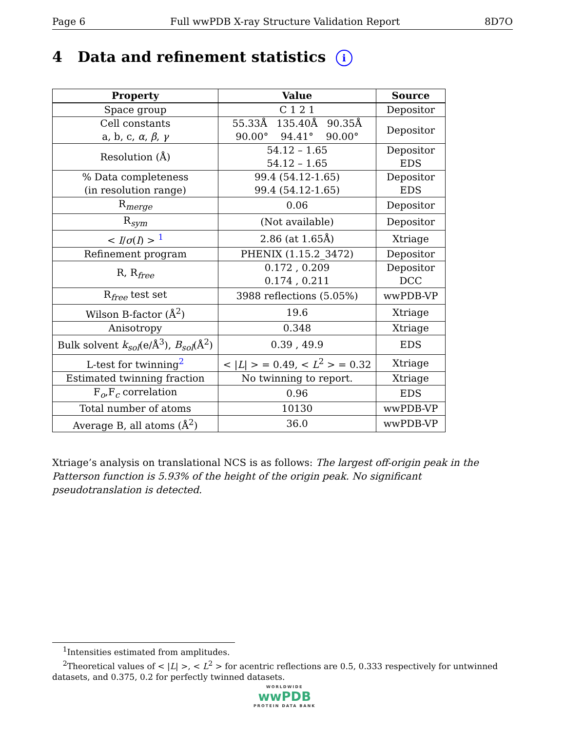Page 6 Full wwPDB X-ray Structure Validation Report 8D7O
4 Data and refinement statistics i
| Property | Value | Source |
| --- | --- | --- |
| Space group | C 1 2 1 | Depositor |
| Cell constants a, b, c, α , β , γ | 55.33Å 135.40Å 90.35Å 90.00° 94.41° 90.00° | Depositor |
| Resolution (Å) | 54.12 – 1.65 54.12 – 1.65 | Depositor EDS |
| % Data completeness (in resolution range) | 99.4 (54.12-1.65) 99.4 (54.12-1.65) | Depositor EDS |
| R<sub>merge</sub> | 0.06 | Depositor |
| R<sub>sym</sub> | (Not available) | Depositor |
| < I / σ ( I ) > <sup>1</sup> | 2.86 (at 1.65Å) | Xtriage |
| Refinement program | PHENIX (1.15.2_3472) | Depositor |
| R, R<sub>free</sub> | 0.172 , 0.209 0.174 , 0.211 | Depositor DCC |
| R<sub>free</sub> test set | 3988 reflections (5.05%) | wwPDB-VP |
| Wilson B-factor (Å<sup>2</sup>) | 19.6 | Xtriage |
| Anisotropy | 0.348 | Xtriage |
| Bulk solvent k<sub>sol</sub> (e/Å<sup>3</sup>), B<sub>sol</sub> (Å<sup>2</sup>) | 0.39 , 49.9 | EDS |
| L-test for twinning<sup>2</sup> | < / L / > = 0.49, < L<sup>2</sup> > = 0.32 | Xtriage |
| Estimated twinning fraction | No twinning to report. | Xtriage |
| F<sub>o</sub>,F<sub>c</sub> correlation | 0.96 | EDS |
| Total number of atoms | 10130 | wwPDB-VP |
| Average B, all atoms (Å<sup>2</sup>) | 36.0 | wwPDB-VP |
Xtriage’s analysis on translational NCS is as follows: The largest off-origin peak in the Patterson function is 5.93% of the height of the origin peak. No significant pseudotranslation is detected.
<sup>1</sup> Intensities estimated from amplitudes.
<sup>2</sup> Theoretical values of < |L| >, < L<sup>2</sup> > for acentric reflections are 0.5, 0.333 respectively for untwinned datasets, and 0.375, 0.2 for perfectly twinned datasets.
WORLDWIDE
wwPDB
PROTEIN DATA BANK